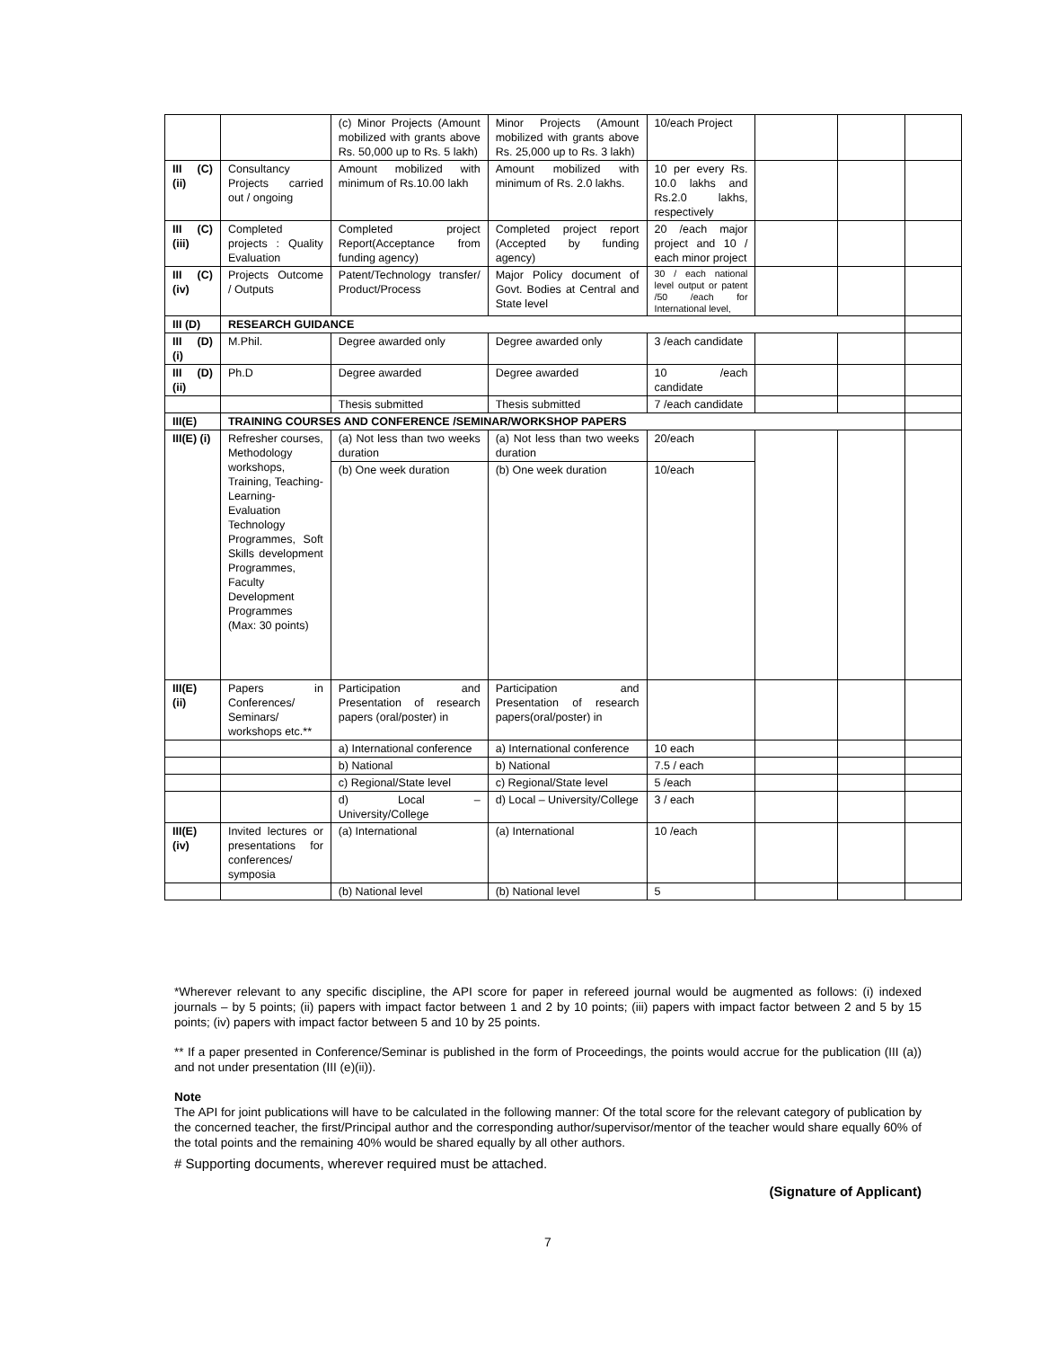| | | (c) Minor Projects (Amount mobilized with grants above Rs. 50,000 up to Rs. 5 lakh) | Minor Projects (Amount mobilized with grants above Rs. 25,000 up to Rs. 3 lakh) | 10/each Project | | | |
| III (C) (ii) | Consultancy Projects carried out / ongoing | Amount mobilized with minimum of Rs.10.00 lakh | Amount mobilized with minimum of Rs. 2.0 lakhs. | 10 per every Rs. 10.0 lakhs and Rs.2.0 lakhs, respectively | | | |
| III (C) (iii) | Completed projects : Quality Evaluation | Completed project Report(Acceptance from funding agency) | Completed project report (Accepted by funding agency) | 20 /each major project and 10 / each minor project | | | |
| III (C) (iv) | Projects Outcome / Outputs | Patent/Technology transfer/ Product/Process | Major Policy document of Govt. Bodies at Central and State level | 30 / each national level output or patent /50 /each for International level, | | | |
| III (D) | RESEARCH GUIDANCE | | | | | | |
| III (D) (i) | M.Phil. | Degree awarded only | Degree awarded only | 3 /each candidate | | | |
| III (D) (ii) | Ph.D | Degree awarded | Degree awarded | 10 /each candidate | | | |
| | | Thesis submitted | Thesis submitted | 7 /each candidate | | | |
| III(E) | TRAINING COURSES AND CONFERENCE /SEMINAR/WORKSHOP PAPERS | | | | | | |
| III(E) (i) | Refresher courses, Methodology workshops, Training, Teaching-Learning-Evaluation Technology Programmes, Soft Skills development Programmes, Faculty Development Programmes (Max: 30 points) | (a) Not less than two weeks duration | (a) Not less than two weeks duration | 20/each | | | |
| | | (b) One week duration | (b) One week duration | 10/each | | | |
| III(E) (ii) | Papers in Conferences/ Seminars/ workshops etc.** | Participation and Presentation of research papers (oral/poster) in | Participation and Presentation of research papers(oral/poster) in | | | | |
| | | a) International conference | a) International conference | 10 each | | | |
| | | b) National | b) National | 7.5 / each | | | |
| | | c) Regional/State level | c) Regional/State level | 5 /each | | | |
| | | d) Local – University/College | d) Local – University/College | 3 / each | | | |
| III(E) (iv) | Invited lectures or presentations for conferences/ symposia | (a) International | (a) International | 10 /each | | | |
| | | (b) National level | (b) National level | 5 | | | |
*Wherever relevant to any specific discipline, the API score for paper in refereed journal would be augmented as follows: (i) indexed journals – by 5 points; (ii) papers with impact factor between 1 and 2 by 10 points; (iii) papers with impact factor between 2 and 5 by 15 points; (iv) papers with impact factor between 5 and 10 by 25 points.
** If a paper presented in Conference/Seminar is published in the form of Proceedings, the points would accrue for the publication (III (a)) and not under presentation (III (e)(ii)).
Note
The API for joint publications will have to be calculated in the following manner: Of the total score for the relevant category of publication by the concerned teacher, the first/Principal author and the corresponding author/supervisor/mentor of the teacher would share equally 60% of the total points and the remaining 40% would be shared equally by all other authors.
# Supporting documents, wherever required must be attached.
(Signature of Applicant)
7